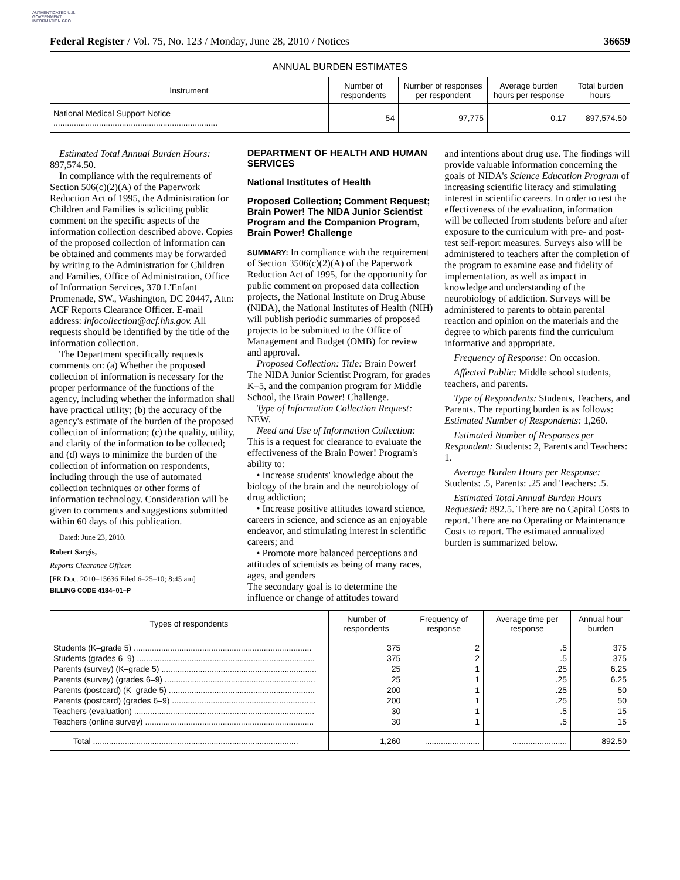AUTHENTICATED U.S. GOVERNMENT INFORMATION GPO
Federal Register / Vol. 75, No. 123 / Monday, June 28, 2010 / Notices 36659
ANNUAL BURDEN ESTIMATES
| Instrument | Number of respondents | Number of responses per respondent | Average burden hours per response | Total burden hours |
| --- | --- | --- | --- | --- |
| National Medical Support Notice ........................................................................ | 54 | 97,775 | 0.17 | 897,574.50 |
Estimated Total Annual Burden Hours: 897,574.50.
In compliance with the requirements of Section 506(c)(2)(A) of the Paperwork Reduction Act of 1995, the Administration for Children and Families is soliciting public comment on the specific aspects of the information collection described above. Copies of the proposed collection of information can be obtained and comments may be forwarded by writing to the Administration for Children and Families, Office of Administration, Office of Information Services, 370 L'Enfant Promenade, SW., Washington, DC 20447, Attn: ACF Reports Clearance Officer. E-mail address: infocollection@acf.hhs.gov. All requests should be identified by the title of the information collection.
The Department specifically requests comments on: (a) Whether the proposed collection of information is necessary for the proper performance of the functions of the agency, including whether the information shall have practical utility; (b) the accuracy of the agency's estimate of the burden of the proposed collection of information; (c) the quality, utility, and clarity of the information to be collected; and (d) ways to minimize the burden of the collection of information on respondents, including through the use of automated collection techniques or other forms of information technology. Consideration will be given to comments and suggestions submitted within 60 days of this publication.
Dated: June 23, 2010.
Robert Sargis,
Reports Clearance Officer.
[FR Doc. 2010–15636 Filed 6–25–10; 8:45 am]
BILLING CODE 4184–01–P
DEPARTMENT OF HEALTH AND HUMAN SERVICES
National Institutes of Health
Proposed Collection; Comment Request; Brain Power! The NIDA Junior Scientist Program and the Companion Program, Brain Power! Challenge
SUMMARY: In compliance with the requirement of Section 3506(c)(2)(A) of the Paperwork Reduction Act of 1995, for the opportunity for public comment on proposed data collection projects, the National Institute on Drug Abuse (NIDA), the National Institutes of Health (NIH) will publish periodic summaries of proposed projects to be submitted to the Office of Management and Budget (OMB) for review and approval.
Proposed Collection: Title: Brain Power! The NIDA Junior Scientist Program, for grades K–5, and the companion program for Middle School, the Brain Power! Challenge.
Type of Information Collection Request: NEW.
Need and Use of Information Collection: This is a request for clearance to evaluate the effectiveness of the Brain Power! Program's ability to:
• Increase students' knowledge about the biology of the brain and the neurobiology of drug addiction;
• Increase positive attitudes toward science, careers in science, and science as an enjoyable endeavor, and stimulating interest in scientific careers; and
• Promote more balanced perceptions and attitudes of scientists as being of many races, ages, and genders
The secondary goal is to determine the influence or change of attitudes toward
and intentions about drug use. The findings will provide valuable information concerning the goals of NIDA's Science Education Program of increasing scientific literacy and stimulating interest in scientific careers. In order to test the effectiveness of the evaluation, information will be collected from students before and after exposure to the curriculum with pre- and post-test self-report measures. Surveys also will be administered to teachers after the completion of the program to examine ease and fidelity of implementation, as well as impact in knowledge and understanding of the neurobiology of addiction. Surveys will be administered to parents to obtain parental reaction and opinion on the materials and the degree to which parents find the curriculum informative and appropriate.
Frequency of Response: On occasion.
Affected Public: Middle school students, teachers, and parents.
Type of Respondents: Students, Teachers, and Parents. The reporting burden is as follows: Estimated Number of Respondents: 1,260.
Estimated Number of Responses per Respondent: Students: 2, Parents and Teachers: 1.
Average Burden Hours per Response: Students: .5, Parents: .25 and Teachers: .5.
Estimated Total Annual Burden Hours Requested: 892.5. There are no Capital Costs to report. There are no Operating or Maintenance Costs to report. The estimated annualized burden is summarized below.
| Types of respondents | Number of respondents | Frequency of response | Average time per response | Annual hour burden |
| --- | --- | --- | --- | --- |
| Students (K–grade 5) .............................................................................. | 375 | 2 | .5 | 375 |
| Students (grades 6–9) .............................................................................. | 375 | 2 | .5 | 375 |
| Parents (survey) (K–grade 5) .................................................................... | 25 | 1 | .25 | 6.25 |
| Parents (survey) (grades 6–9) .................................................................. | 25 | 1 | .25 | 6.25 |
| Parents (postcard) (K–grade 5) ................................................................ | 200 | 1 | .25 | 50 |
| Parents (postcard) (grades 6–9) ............................................................... | 200 | 1 | .25 | 50 |
| Teachers (evaluation) ............................................................................... | 30 | 1 | .5 | 15 |
| Teachers (online survey) .......................................................................... | 30 | 1 | .5 | 15 |
| Total .......................................................................................... | 1,260 | ........................ | ........................ | 892.50 |